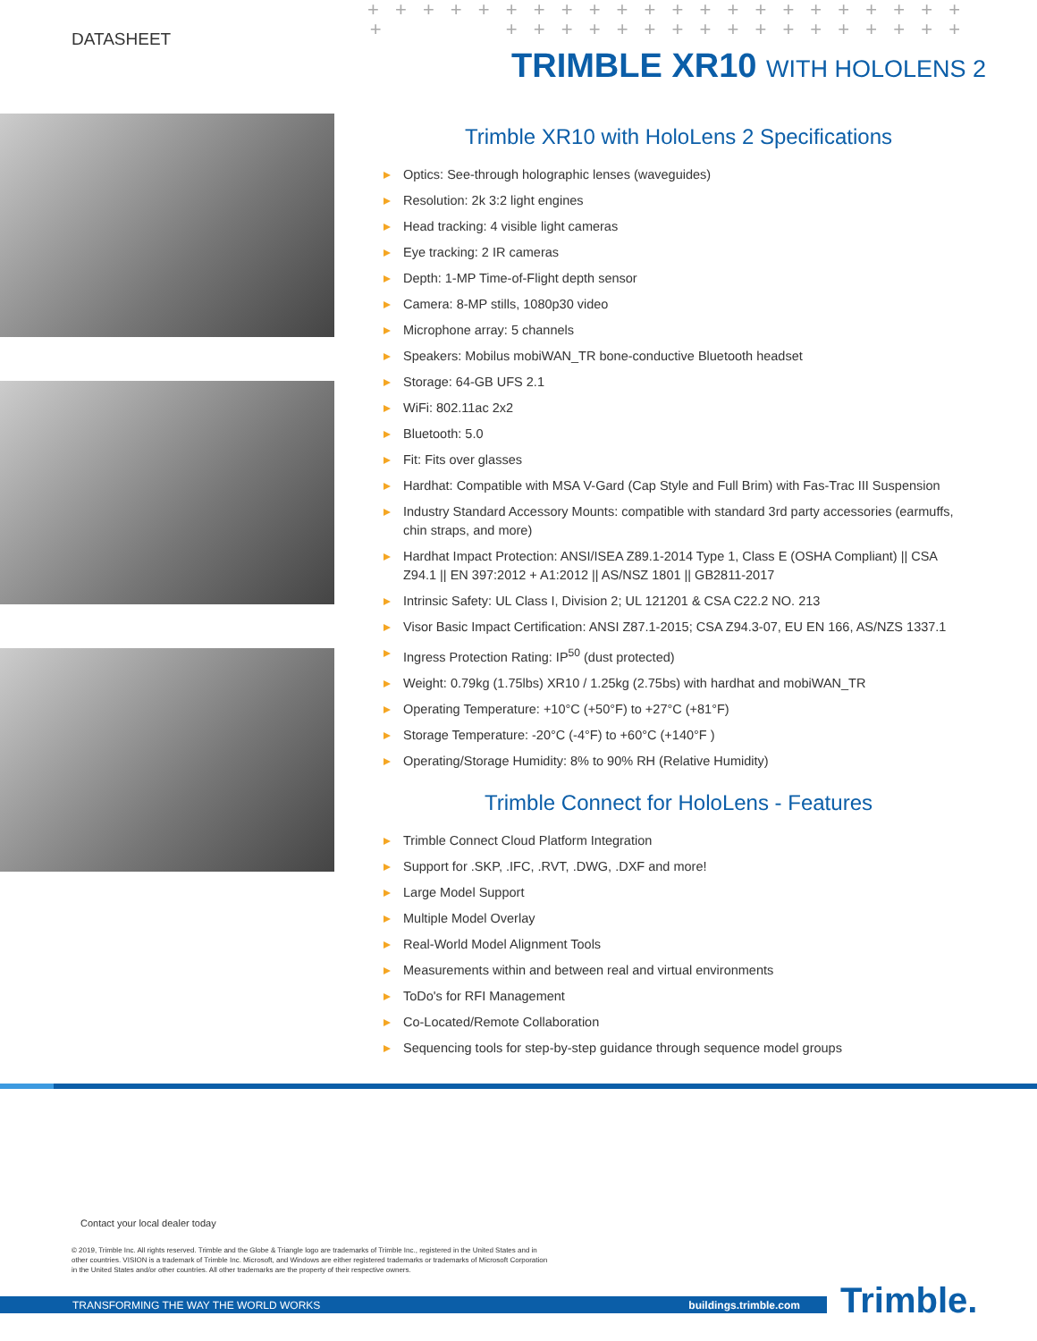DATASHEET
+ + + + + + + + + + + + + + + + + + + + + +
+ + + + + + + + + + + + + + + + + +
TRIMBLE XR10 WITH HOLOLENS 2
Trimble XR10 with HoloLens 2 Specifications
Optics: See-through holographic lenses (waveguides)
Resolution: 2k 3:2 light engines
Head tracking: 4 visible light cameras
Eye tracking: 2 IR cameras
Depth: 1-MP Time-of-Flight depth sensor
Camera: 8-MP stills, 1080p30 video
Microphone array: 5 channels
Speakers: Mobilus mobiWAN_TR bone-conductive Bluetooth headset
Storage: 64-GB UFS 2.1
WiFi: 802.11ac 2x2
Bluetooth: 5.0
Fit: Fits over glasses
Hardhat: Compatible with MSA V-Gard (Cap Style and Full Brim) with Fas-Trac III Suspension
Industry Standard Accessory Mounts: compatible with standard 3rd party accessories (earmuffs, chin straps, and more)
Hardhat Impact Protection: ANSI/ISEA Z89.1-2014 Type 1, Class E (OSHA Compliant) || CSA Z94.1 || EN 397:2012 + A1:2012 || AS/NSZ 1801 || GB2811-2017
Intrinsic Safety: UL Class I, Division 2; UL 121201 & CSA C22.2 NO. 213
Visor Basic Impact Certification: ANSI Z87.1-2015; CSA Z94.3-07, EU EN 166, AS/NZS 1337.1
Ingress Protection Rating: IP<sup>50</sup> (dust protected)
Weight: 0.79kg (1.75lbs) XR10 / 1.25kg (2.75bs) with hardhat and mobiWAN_TR
Operating Temperature: +10°C (+50°F) to +27°C (+81°F)
Storage Temperature: -20°C (-4°F) to +60°C (+140°F )
Operating/Storage Humidity: 8% to 90% RH (Relative Humidity)
Trimble Connect for HoloLens - Features
Trimble Connect Cloud Platform Integration
Support for .SKP, .IFC, .RVT, .DWG, .DXF and more!
Large Model Support
Multiple Model Overlay
Real-World Model Alignment Tools
Measurements within and between real and virtual environments
ToDo's for RFI Management
Co-Located/Remote Collaboration
Sequencing tools for step-by-step guidance through sequence model groups
Contact your local dealer today
© 2019, Trimble Inc. All rights reserved. Trimble and the Globe & Triangle logo are trademarks of Trimble Inc., registered in the United States and in other countries. VISION is a trademark of Trimble Inc. Microsoft, and Windows are either registered trademarks or trademarks of Microsoft Corporation in the United States and/or other countries. All other trademarks are the property of their respective owners.
TRANSFORMING THE WAY THE WORLD WORKS buildings.trimble.com Trimble.